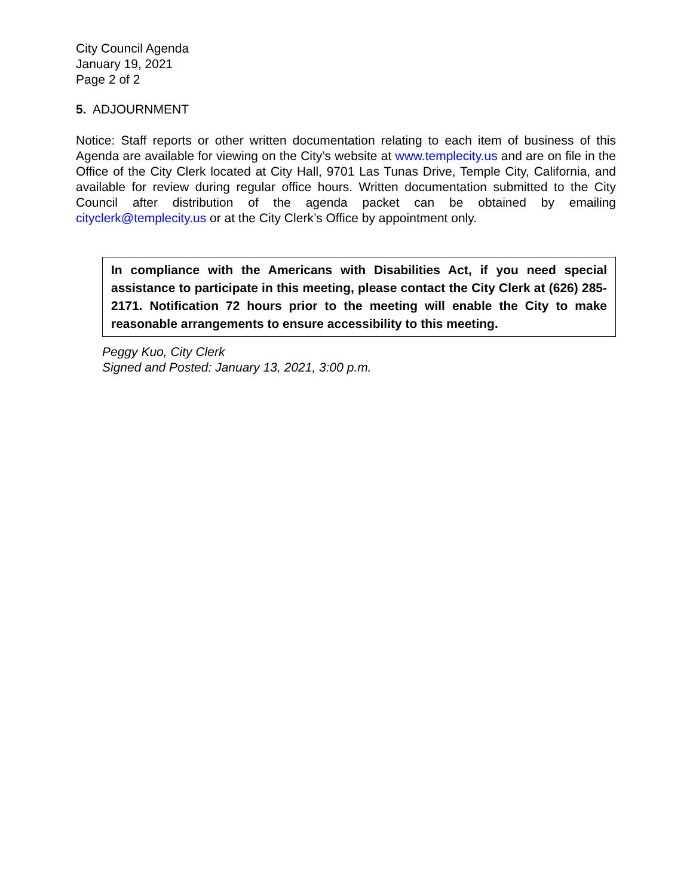City Council Agenda
January 19, 2021
Page 2 of 2
5. ADJOURNMENT
Notice: Staff reports or other written documentation relating to each item of business of this Agenda are available for viewing on the City’s website at www.templecity.us and are on file in the Office of the City Clerk located at City Hall, 9701 Las Tunas Drive, Temple City, California, and available for review during regular office hours. Written documentation submitted to the City Council after distribution of the agenda packet can be obtained by emailing cityclerk@templecity.us or at the City Clerk’s Office by appointment only.
In compliance with the Americans with Disabilities Act, if you need special assistance to participate in this meeting, please contact the City Clerk at (626) 285-2171. Notification 72 hours prior to the meeting will enable the City to make reasonable arrangements to ensure accessibility to this meeting.
Peggy Kuo, City Clerk
Signed and Posted: January 13, 2021, 3:00 p.m.